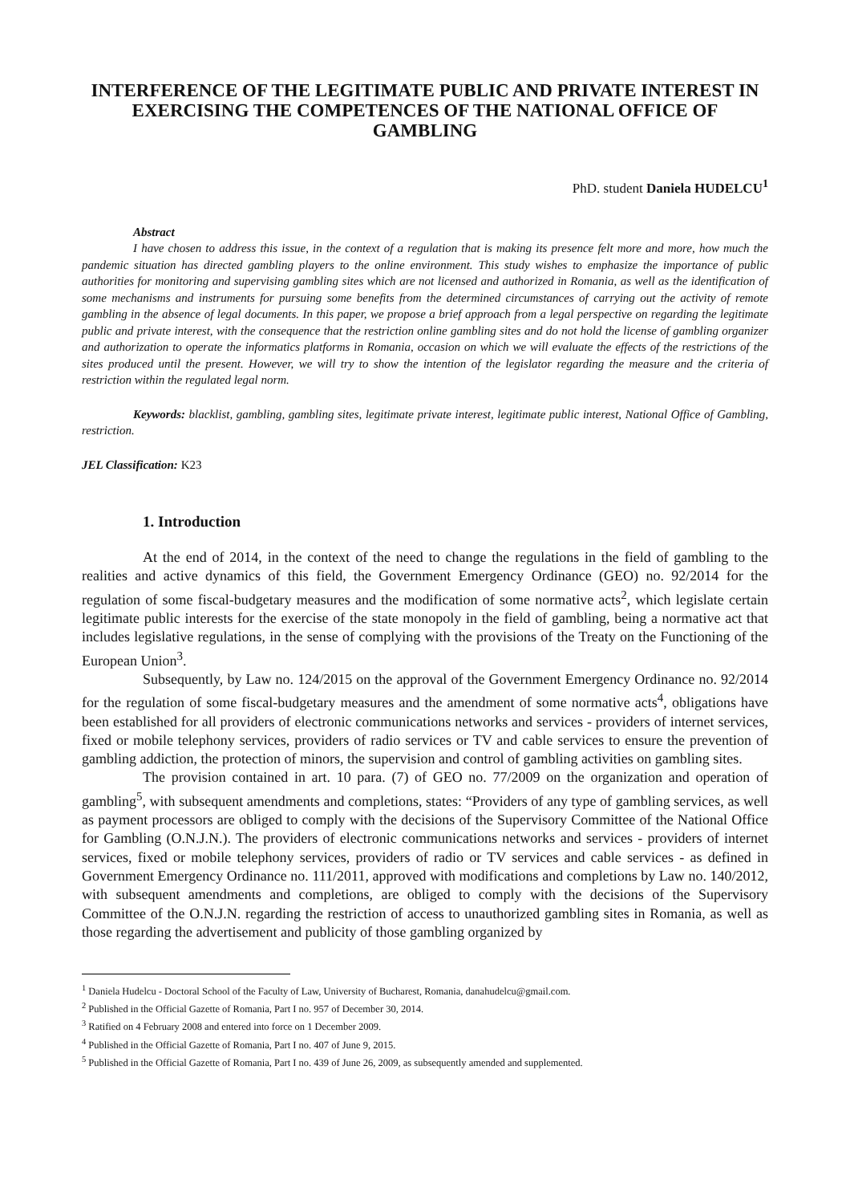INTERFERENCE OF THE LEGITIMATE PUBLIC AND PRIVATE INTEREST IN EXERCISING THE COMPETENCES OF THE NATIONAL OFFICE OF GAMBLING
PhD. student Daniela HUDELCU<sup>1</sup>
Abstract
I have chosen to address this issue, in the context of a regulation that is making its presence felt more and more, how much the pandemic situation has directed gambling players to the online environment. This study wishes to emphasize the importance of public authorities for monitoring and supervising gambling sites which are not licensed and authorized in Romania, as well as the identification of some mechanisms and instruments for pursuing some benefits from the determined circumstances of carrying out the activity of remote gambling in the absence of legal documents. In this paper, we propose a brief approach from a legal perspective on regarding the legitimate public and private interest, with the consequence that the restriction online gambling sites and do not hold the license of gambling organizer and authorization to operate the informatics platforms in Romania, occasion on which we will evaluate the effects of the restrictions of the sites produced until the present. However, we will try to show the intention of the legislator regarding the measure and the criteria of restriction within the regulated legal norm.
Keywords: blacklist, gambling, gambling sites, legitimate private interest, legitimate public interest, National Office of Gambling, restriction.
JEL Classification: K23
1. Introduction
At the end of 2014, in the context of the need to change the regulations in the field of gambling to the realities and active dynamics of this field, the Government Emergency Ordinance (GEO) no. 92/2014 for the regulation of some fiscal-budgetary measures and the modification of some normative acts<sup>2</sup>, which legislate certain legitimate public interests for the exercise of the state monopoly in the field of gambling, being a normative act that includes legislative regulations, in the sense of complying with the provisions of the Treaty on the Functioning of the European Union<sup>3</sup>.
Subsequently, by Law no. 124/2015 on the approval of the Government Emergency Ordinance no. 92/2014 for the regulation of some fiscal-budgetary measures and the amendment of some normative acts<sup>4</sup>, obligations have been established for all providers of electronic communications networks and services - providers of internet services, fixed or mobile telephony services, providers of radio services or TV and cable services to ensure the prevention of gambling addiction, the protection of minors, the supervision and control of gambling activities on gambling sites.
The provision contained in art. 10 para. (7) of GEO no. 77/2009 on the organization and operation of gambling<sup>5</sup>, with subsequent amendments and completions, states: “Providers of any type of gambling services, as well as payment processors are obliged to comply with the decisions of the Supervisory Committee of the National Office for Gambling (O.N.J.N.). The providers of electronic communications networks and services - providers of internet services, fixed or mobile telephony services, providers of radio or TV services and cable services - as defined in Government Emergency Ordinance no. 111/2011, approved with modifications and completions by Law no. 140/2012, with subsequent amendments and completions, are obliged to comply with the decisions of the Supervisory Committee of the O.N.J.N. regarding the restriction of access to unauthorized gambling sites in Romania, as well as those regarding the advertisement and publicity of those gambling organized by
<sup>1</sup> Daniela Hudelcu - Doctoral School of the Faculty of Law, University of Bucharest, Romania, danahudelcu@gmail.com.
<sup>2</sup> Published in the Official Gazette of Romania, Part I no. 957 of December 30, 2014.
<sup>3</sup> Ratified on 4 February 2008 and entered into force on 1 December 2009.
<sup>4</sup> Published in the Official Gazette of Romania, Part I no. 407 of June 9, 2015.
<sup>5</sup> Published in the Official Gazette of Romania, Part I no. 439 of June 26, 2009, as subsequently amended and supplemented.